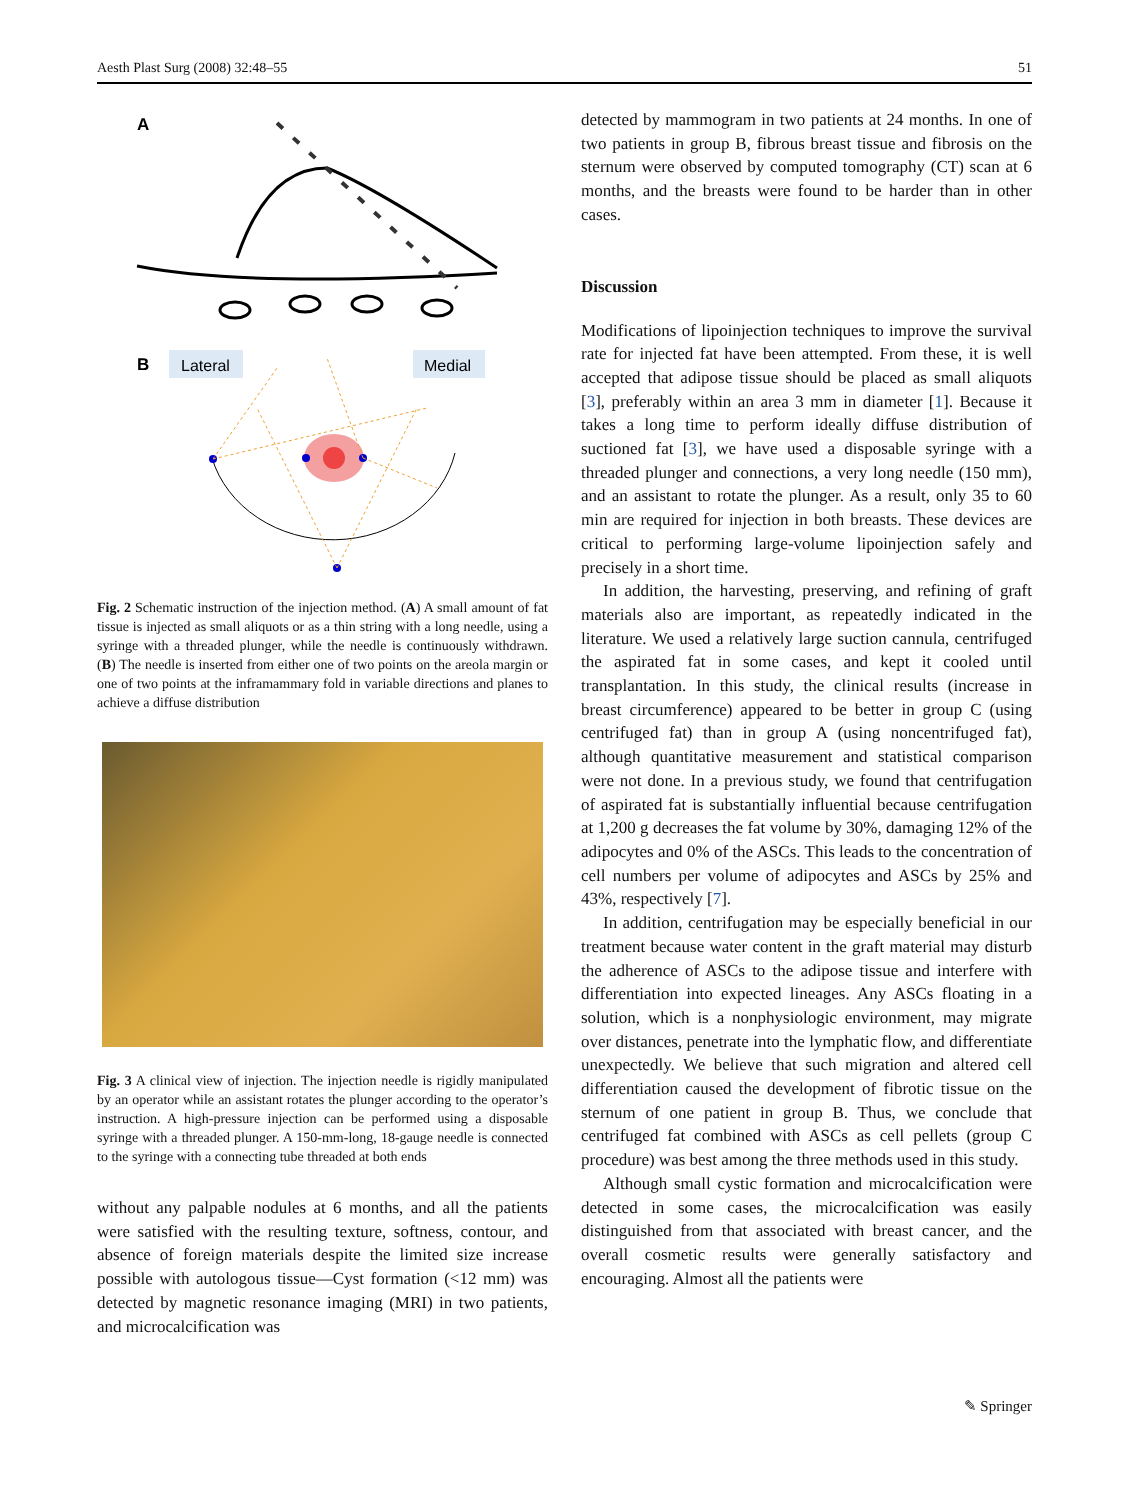Aesth Plast Surg (2008) 32:48–55 51
A
B
Lateral
Medial
Fig. 2 Schematic instruction of the injection method. (A) A small amount of fat tissue is injected as small aliquots or as a thin string with a long needle, using a syringe with a threaded plunger, while the needle is continuously withdrawn. (B) The needle is inserted from either one of two points on the areola margin or one of two points at the inframammary fold in variable directions and planes to achieve a diffuse distribution
Fig. 3 A clinical view of injection. The injection needle is rigidly manipulated by an operator while an assistant rotates the plunger according to the operator’s instruction. A high-pressure injection can be performed using a disposable syringe with a threaded plunger. A 150-mm-long, 18-gauge needle is connected to the syringe with a connecting tube threaded at both ends
without any palpable nodules at 6 months, and all the patients were satisfied with the resulting texture, softness, contour, and absence of foreign materials despite the limited size increase possible with autologous tissue—Cyst formation (<12 mm) was detected by magnetic resonance imaging (MRI) in two patients, and microcalcification was
detected by mammogram in two patients at 24 months. In one of two patients in group B, fibrous breast tissue and fibrosis on the sternum were observed by computed tomography (CT) scan at 6 months, and the breasts were found to be harder than in other cases.
Discussion
Modifications of lipoinjection techniques to improve the survival rate for injected fat have been attempted. From these, it is well accepted that adipose tissue should be placed as small aliquots [3], preferably within an area 3 mm in diameter [1]. Because it takes a long time to perform ideally diffuse distribution of suctioned fat [3], we have used a disposable syringe with a threaded plunger and connections, a very long needle (150 mm), and an assistant to rotate the plunger. As a result, only 35 to 60 min are required for injection in both breasts. These devices are critical to performing large-volume lipoinjection safely and precisely in a short time.
In addition, the harvesting, preserving, and refining of graft materials also are important, as repeatedly indicated in the literature. We used a relatively large suction cannula, centrifuged the aspirated fat in some cases, and kept it cooled until transplantation. In this study, the clinical results (increase in breast circumference) appeared to be better in group C (using centrifuged fat) than in group A (using noncentrifuged fat), although quantitative measurement and statistical comparison were not done. In a previous study, we found that centrifugation of aspirated fat is substantially influential because centrifugation at 1,200 g decreases the fat volume by 30%, damaging 12% of the adipocytes and 0% of the ASCs. This leads to the concentration of cell numbers per volume of adipocytes and ASCs by 25% and 43%, respectively [7].
In addition, centrifugation may be especially beneficial in our treatment because water content in the graft material may disturb the adherence of ASCs to the adipose tissue and interfere with differentiation into expected lineages. Any ASCs floating in a solution, which is a nonphysiologic environment, may migrate over distances, penetrate into the lymphatic flow, and differentiate unexpectedly. We believe that such migration and altered cell differentiation caused the development of fibrotic tissue on the sternum of one patient in group B. Thus, we conclude that centrifuged fat combined with ASCs as cell pellets (group C procedure) was best among the three methods used in this study.
Although small cystic formation and microcalcification were detected in some cases, the microcalcification was easily distinguished from that associated with breast cancer, and the overall cosmetic results were generally satisfactory and encouraging. Almost all the patients were
✎ Springer